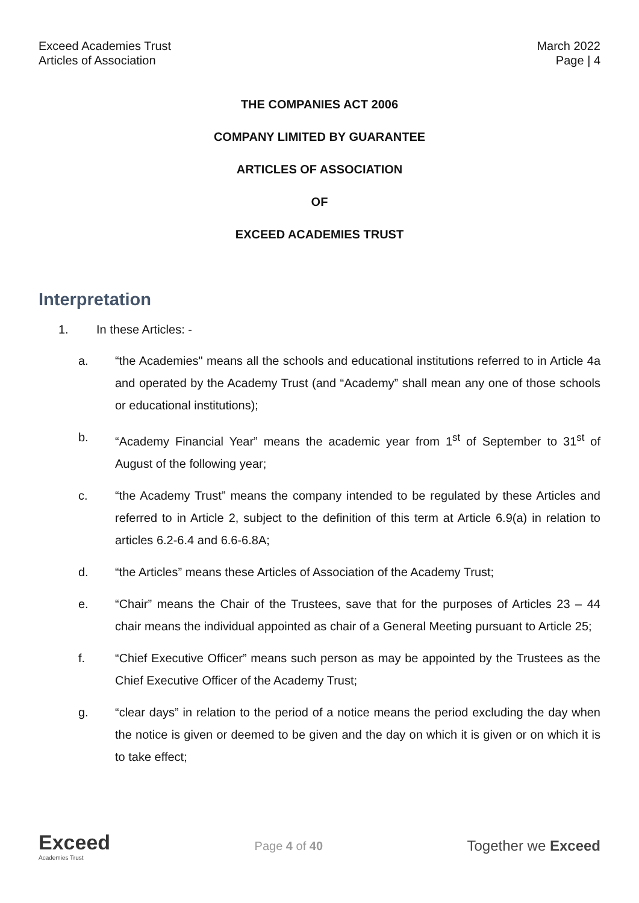Exceed Academies Trust
Articles of Association
March 2022
Page | 4
THE COMPANIES ACT 2006
COMPANY LIMITED BY GUARANTEE
ARTICLES OF ASSOCIATION
OF
EXCEED ACADEMIES TRUST
Interpretation
1. In these Articles: -
a. “the Academies" means all the schools and educational institutions referred to in Article 4a and operated by the Academy Trust (and “Academy” shall mean any one of those schools or educational institutions);
b. “Academy Financial Year” means the academic year from 1<sup>st</sup> of September to 31<sup>st</sup> of August of the following year;
c. “the Academy Trust” means the company intended to be regulated by these Articles and referred to in Article 2, subject to the definition of this term at Article 6.9(a) in relation to articles 6.2-6.4 and 6.6-6.8A;
d. “the Articles” means these Articles of Association of the Academy Trust;
e. “Chair” means the Chair of the Trustees, save that for the purposes of Articles 23 – 44 chair means the individual appointed as chair of a General Meeting pursuant to Article 25;
f. “Chief Executive Officer” means such person as may be appointed by the Trustees as the Chief Executive Officer of the Academy Trust;
g. “clear days” in relation to the period of a notice means the period excluding the day when the notice is given or deemed to be given and the day on which it is given or on which it is to take effect;
Exceed
Academies Trust
Page 4 of 40
Together we Exceed